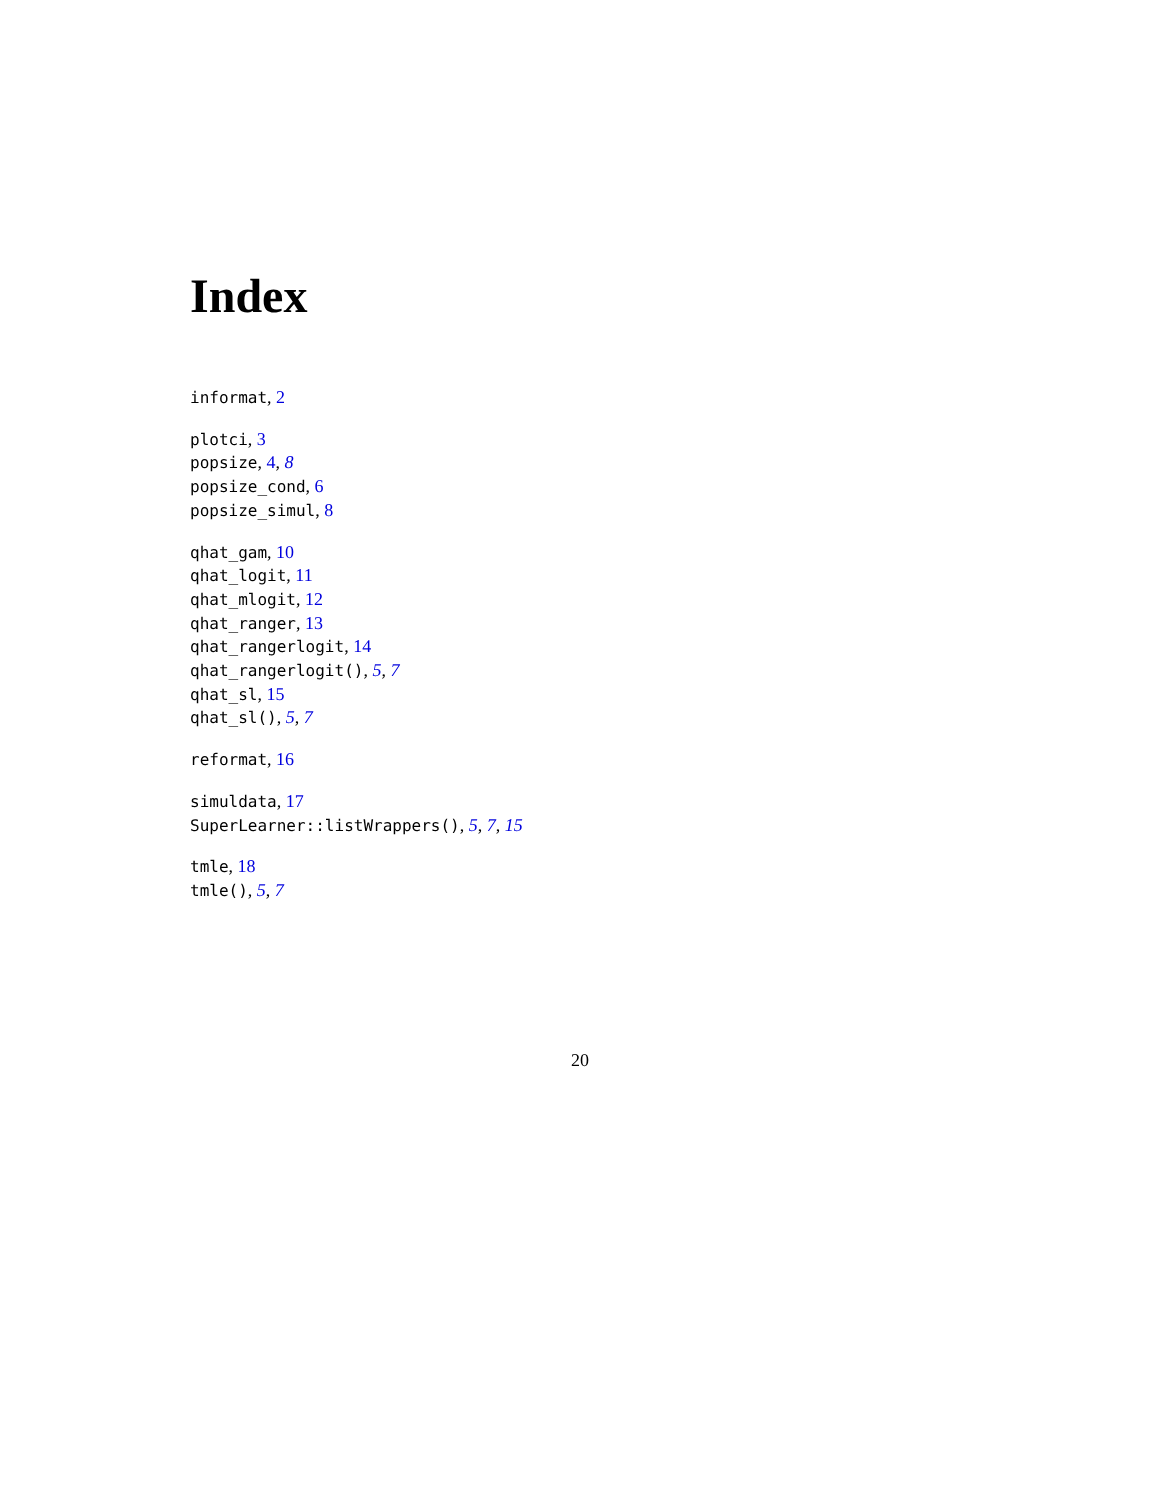Index
informat, 2
plotci, 3
popsize, 4, 8
popsize_cond, 6
popsize_simul, 8
qhat_gam, 10
qhat_logit, 11
qhat_mlogit, 12
qhat_ranger, 13
qhat_rangerlogit, 14
qhat_rangerlogit(), 5, 7
qhat_sl, 15
qhat_sl(), 5, 7
reformat, 16
simuldata, 17
SuperLearner::listWrappers(), 5, 7, 15
tmle, 18
tmle(), 5, 7
20